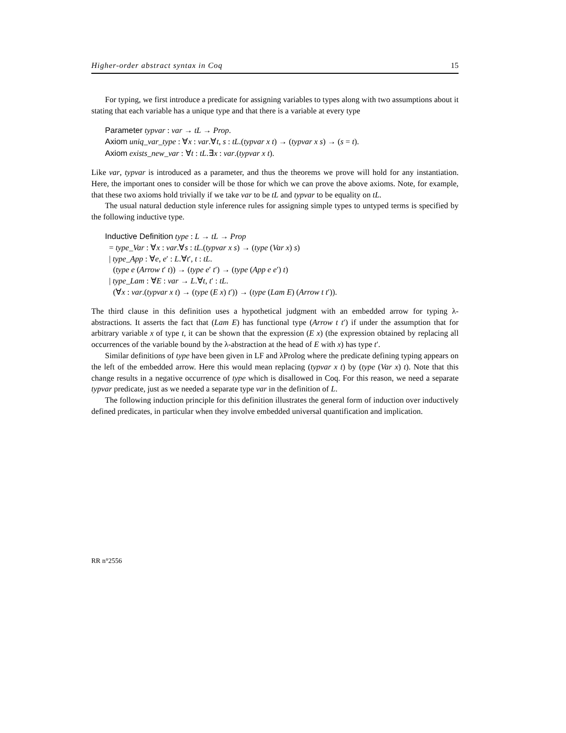Higher-order abstract syntax in Coq 15
For typing, we first introduce a predicate for assigning variables to types along with two assumptions about it stating that each variable has a unique type and that there is a variable at every type
Parameter typvar : var → tL → Prop.
Axiom uniq_var_type : ∀x : var.∀t, s : tL.(typvar x t) → (typvar x s) → (s = t).
Axiom exists_new_var : ∀t : tL.∃x : var.(typvar x t).
Like var, typvar is introduced as a parameter, and thus the theorems we prove will hold for any instantiation. Here, the important ones to consider will be those for which we can prove the above axioms. Note, for example, that these two axioms hold trivially if we take var to be tL and typvar to be equality on tL.
The usual natural deduction style inference rules for assigning simple types to untyped terms is specified by the following inductive type.
Inductive Definition type : L → tL → Prop
= type_Var : ∀x : var.∀s : tL.(typvar x s) → (type (Var x) s)
| type_App : ∀e, e′ : L.∀t′, t : tL.
(type e (Arrow t′ t)) → (type e′ t′) → (type (App e e′) t)
| type_Lam : ∀E : var → L.∀t, t′ : tL.
(∀x : var.(typvar x t) → (type (E x) t′)) → (type (Lam E) (Arrow t t′)).
The third clause in this definition uses a hypothetical judgment with an embedded arrow for typing λ-abstractions. It asserts the fact that (Lam E) has functional type (Arrow t t′) if under the assumption that for arbitrary variable x of type t, it can be shown that the expression (E x) (the expression obtained by replacing all occurrences of the variable bound by the λ-abstraction at the head of E with x) has type t′.
Similar definitions of type have been given in LF and λProlog where the predicate defining typing appears on the left of the embedded arrow. Here this would mean replacing (typvar x t) by (type (Var x) t). Note that this change results in a negative occurrence of type which is disallowed in Coq. For this reason, we need a separate typvar predicate, just as we needed a separate type var in the definition of L.
The following induction principle for this definition illustrates the general form of induction over inductively defined predicates, in particular when they involve embedded universal quantification and implication.
RR n°2556